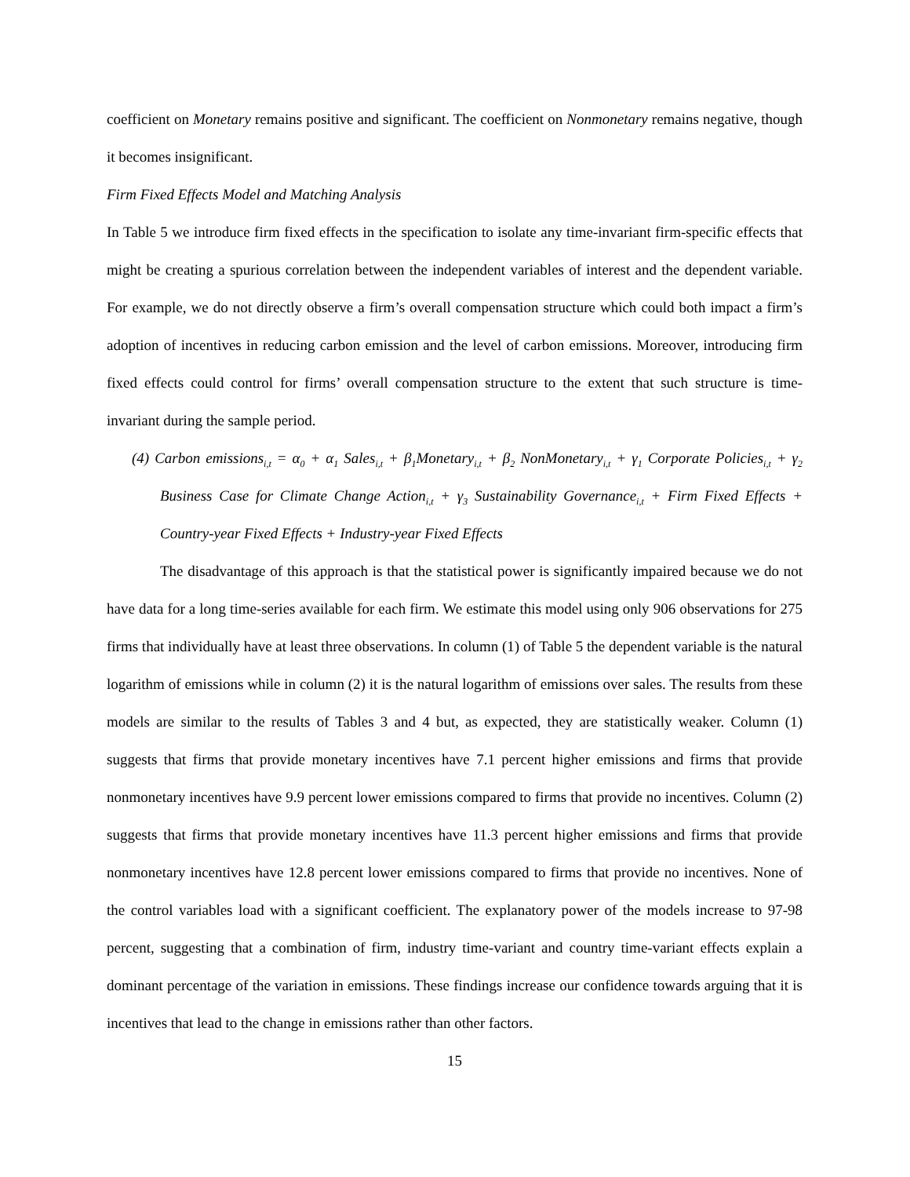coefficient on Monetary remains positive and significant. The coefficient on Nonmonetary remains negative, though it becomes insignificant.
Firm Fixed Effects Model and Matching Analysis
In Table 5 we introduce firm fixed effects in the specification to isolate any time-invariant firm-specific effects that might be creating a spurious correlation between the independent variables of interest and the dependent variable. For example, we do not directly observe a firm’s overall compensation structure which could both impact a firm’s adoption of incentives in reducing carbon emission and the level of carbon emissions. Moreover, introducing firm fixed effects could control for firms’ overall compensation structure to the extent that such structure is time-invariant during the sample period.
(4) Carbon emissions<sub>i,t</sub> = α<sub>0</sub> + α<sub>1</sub> Sales<sub>i,t</sub> + β<sub>1</sub>Monetary<sub>i,t</sub> + β<sub>2</sub> NonMonetary<sub>i,t</sub> + γ<sub>1</sub> Corporate Policies<sub>i,t</sub> + γ<sub>2</sub> Business Case for Climate Change Action<sub>i,t</sub> + γ<sub>3</sub> Sustainability Governance<sub>i,t</sub> + Firm Fixed Effects + Country-year Fixed Effects + Industry-year Fixed Effects
The disadvantage of this approach is that the statistical power is significantly impaired because we do not have data for a long time-series available for each firm. We estimate this model using only 906 observations for 275 firms that individually have at least three observations. In column (1) of Table 5 the dependent variable is the natural logarithm of emissions while in column (2) it is the natural logarithm of emissions over sales. The results from these models are similar to the results of Tables 3 and 4 but, as expected, they are statistically weaker. Column (1) suggests that firms that provide monetary incentives have 7.1 percent higher emissions and firms that provide nonmonetary incentives have 9.9 percent lower emissions compared to firms that provide no incentives. Column (2) suggests that firms that provide monetary incentives have 11.3 percent higher emissions and firms that provide nonmonetary incentives have 12.8 percent lower emissions compared to firms that provide no incentives. None of the control variables load with a significant coefficient. The explanatory power of the models increase to 97-98 percent, suggesting that a combination of firm, industry time-variant and country time-variant effects explain a dominant percentage of the variation in emissions. These findings increase our confidence towards arguing that it is incentives that lead to the change in emissions rather than other factors.
15